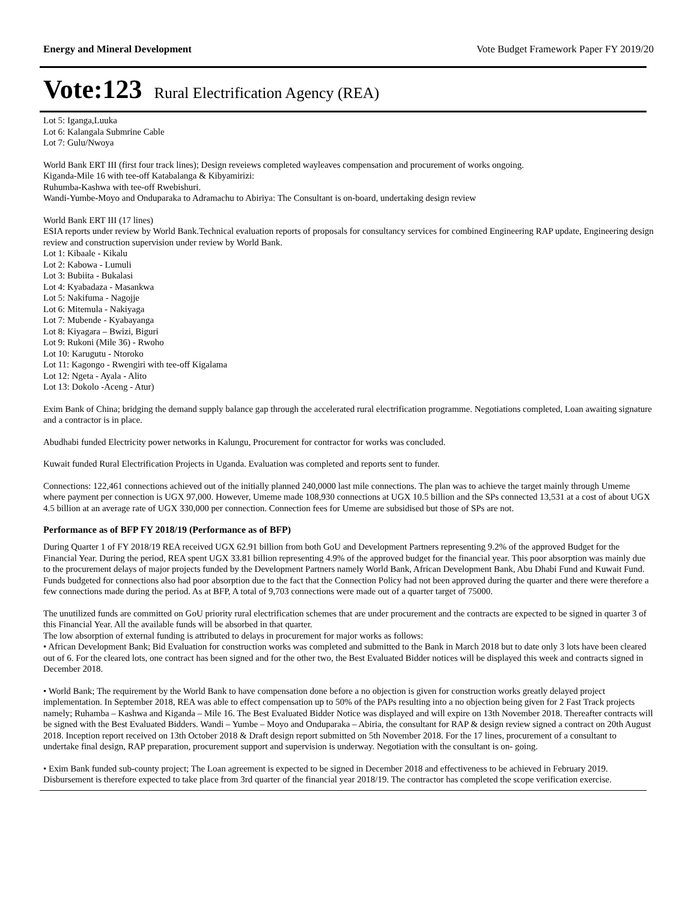Energy and Mineral Development Vote Budget Framework Paper FY 2019/20
Vote:123 Rural Electrification Agency (REA)
Lot 5: Iganga,Luuka
Lot 6: Kalangala Submrine Cable
Lot 7: Gulu/Nwoya
World Bank ERT III (first four track lines); Design reveiews completed wayleaves compensation and procurement of works ongoing.
Kiganda-Mile 16 with tee-off Katabalanga & Kibyamirizi:
Ruhumba-Kashwa with tee-off Rwebishuri.
Wandi-Yumbe-Moyo and Onduparaka to Adramachu to Abiriya: The Consultant is on-board, undertaking design review
World Bank ERT III (17 lines)
ESIA reports under review by World Bank.Technical evaluation reports of proposals for consultancy services for combined Engineering RAP update, Engineering design review and construction supervision under review by World Bank.
Lot 1: Kibaale - Kikalu
Lot 2: Kabowa - Lumuli
Lot 3: Bubiita - Bukalasi
Lot 4: Kyabadaza - Masankwa
Lot 5: Nakifuma - Nagojje
Lot 6: Mitemula - Nakiyaga
Lot 7: Mubende - Kyabayanga
Lot 8: Kiyagara – Bwizi, Biguri
Lot 9: Rukoni (Mile 36) - Rwoho
Lot 10: Karugutu - Ntoroko
Lot 11: Kagongo - Rwengiri with tee-off Kigalama
Lot 12: Ngeta - Ayala - Alito
Lot 13: Dokolo -Aceng - Atur)
Exim Bank of China; bridging the demand supply balance gap through the accelerated rural electrification programme. Negotiations completed, Loan awaiting signature and a contractor is in place.
Abudhabi funded Electricity power networks in Kalungu, Procurement for contractor for works was concluded.
Kuwait funded Rural Electrification Projects in Uganda. Evaluation was completed and reports sent to funder.
Connections: 122,461 connections achieved out of the initially planned 240,0000 last mile connections. The plan was to achieve the target mainly through Umeme where payment per connection is UGX 97,000. However, Umeme made 108,930 connections at UGX 10.5 billion and the SPs connected 13,531 at a cost of about UGX 4.5 billion at an average rate of UGX 330,000 per connection. Connection fees for Umeme are subsidised but those of SPs are not.
Performance as of BFP FY 2018/19 (Performance as of BFP)
During Quarter 1 of FY 2018/19 REA received UGX 62.91 billion from both GoU and Development Partners representing 9.2% of the approved Budget for the Financial Year. During the period, REA spent UGX 33.81 billion representing 4.9% of the approved budget for the financial year. This poor absorption was mainly due to the procurement delays of major projects funded by the Development Partners namely World Bank, African Development Bank, Abu Dhabi Fund and Kuwait Fund. Funds budgeted for connections also had poor absorption due to the fact that the Connection Policy had not been approved during the quarter and there were therefore a few connections made during the period. As at BFP, A total of 9,703 connections were made out of a quarter target of 75000.
The unutilized funds are committed on GoU priority rural electrification schemes that are under procurement and the contracts are expected to be signed in quarter 3 of this Financial Year. All the available funds will be absorbed in that quarter.
The low absorption of external funding is attributed to delays in procurement for major works as follows:
• African Development Bank; Bid Evaluation for construction works was completed and submitted to the Bank in March 2018 but to date only 3 lots have been cleared out of 6. For the cleared lots, one contract has been signed and for the other two, the Best Evaluated Bidder notices will be displayed this week and contracts signed in December 2018.
• World Bank; The requirement by the World Bank to have compensation done before a no objection is given for construction works greatly delayed project implementation. In September 2018, REA was able to effect compensation up to 50% of the PAPs resulting into a no objection being given for 2 Fast Track projects namely; Ruhamba – Kashwa and Kiganda – Mile 16. The Best Evaluated Bidder Notice was displayed and will expire on 13th November 2018. Thereafter contracts will be signed with the Best Evaluated Bidders. Wandi – Yumbe – Moyo and Onduparaka – Abiria, the consultant for RAP & design review signed a contract on 20th August 2018. Inception report received on 13th October 2018 & Draft design report submitted on 5th November 2018. For the 17 lines, procurement of a consultant to undertake final design, RAP preparation, procurement support and supervision is underway. Negotiation with the consultant is on- going.
• Exim Bank funded sub-county project; The Loan agreement is expected to be signed in December 2018 and effectiveness to be achieved in February 2019. Disbursement is therefore expected to take place from 3rd quarter of the financial year 2018/19. The contractor has completed the scope verification exercise.